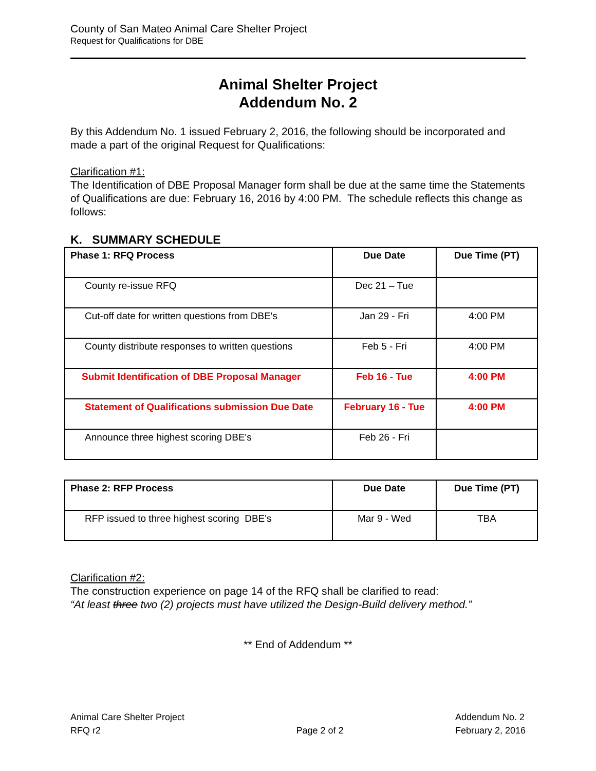County of San Mateo Animal Care Shelter Project
Request for Qualifications for DBE
Animal Shelter Project
Addendum No. 2
By this Addendum No. 1 issued February 2, 2016, the following should be incorporated and made a part of the original Request for Qualifications:
Clarification #1:
The Identification of DBE Proposal Manager form shall be due at the same time the Statements of Qualifications are due: February 16, 2016 by 4:00 PM. The schedule reflects this change as follows:
K. SUMMARY SCHEDULE
| Phase 1: RFQ Process | Due Date | Due Time (PT) |
| --- | --- | --- |
| County re-issue RFQ | Dec 21 – Tue | |
| Cut-off date for written questions from DBE's | Jan 29 - Fri | 4:00 PM |
| County distribute responses to written questions | Feb 5 - Fri | 4:00 PM |
| Submit Identification of DBE Proposal Manager | Feb 16 - Tue | 4:00 PM |
| Statement of Qualifications submission Due Date | February 16 - Tue | 4:00 PM |
| Announce three highest scoring DBE's | Feb 26 - Fri | |
| Phase 2: RFP Process | Due Date | Due Time (PT) |
| --- | --- | --- |
| RFP issued to three highest scoring DBE's | Mar 9 - Wed | TBA |
Clarification #2:
The construction experience on page 14 of the RFQ shall be clarified to read:
“At least three two (2) projects must have utilized the Design-Build delivery method.”
** End of Addendum **
Animal Care Shelter Project
RFQ r2
Page 2 of 2 Addendum No. 2
February 2, 2016